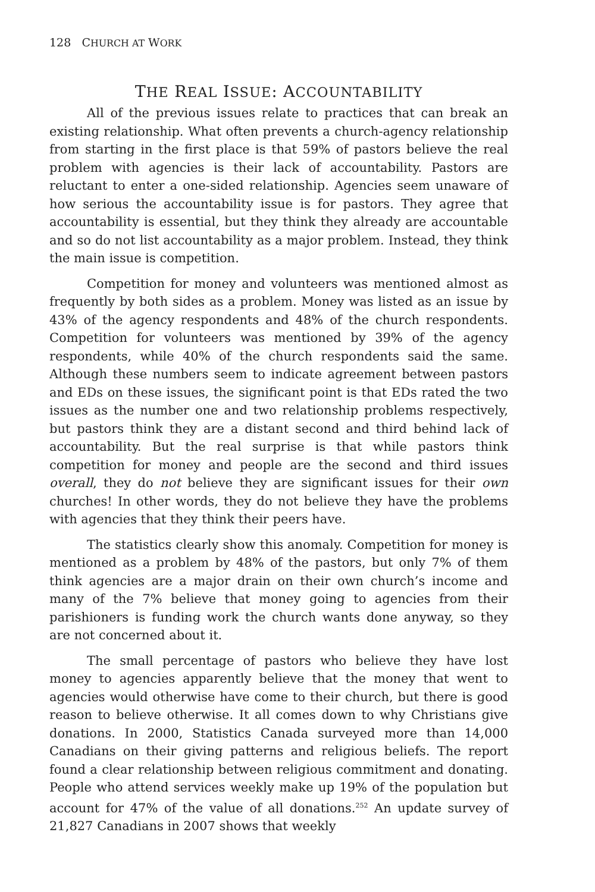128 CHURCH AT WORK
THE REAL ISSUE: ACCOUNTABILITY
All of the previous issues relate to practices that can break an existing relationship. What often prevents a church-agency relationship from starting in the first place is that 59% of pastors believe the real problem with agencies is their lack of accountability. Pastors are reluctant to enter a one-sided relationship. Agencies seem unaware of how serious the accountability issue is for pastors. They agree that accountability is essential, but they think they already are accountable and so do not list accountability as a major problem. Instead, they think the main issue is competition.
Competition for money and volunteers was mentioned almost as frequently by both sides as a problem. Money was listed as an issue by 43% of the agency respondents and 48% of the church respondents. Competition for volunteers was mentioned by 39% of the agency respondents, while 40% of the church respondents said the same. Although these numbers seem to indicate agreement between pastors and EDs on these issues, the significant point is that EDs rated the two issues as the number one and two relationship problems respectively, but pastors think they are a distant second and third behind lack of accountability. But the real surprise is that while pastors think competition for money and people are the second and third issues overall, they do not believe they are significant issues for their own churches! In other words, they do not believe they have the problems with agencies that they think their peers have.
The statistics clearly show this anomaly. Competition for money is mentioned as a problem by 48% of the pastors, but only 7% of them think agencies are a major drain on their own church’s income and many of the 7% believe that money going to agencies from their parishioners is funding work the church wants done anyway, so they are not concerned about it.
The small percentage of pastors who believe they have lost money to agencies apparently believe that the money that went to agencies would otherwise have come to their church, but there is good reason to believe otherwise. It all comes down to why Christians give donations. In 2000, Statistics Canada surveyed more than 14,000 Canadians on their giving patterns and religious beliefs. The report found a clear relationship between religious commitment and donating. People who attend services weekly make up 19% of the population but account for 47% of the value of all donations.<sup>252</sup> An update survey of 21,827 Canadians in 2007 shows that weekly